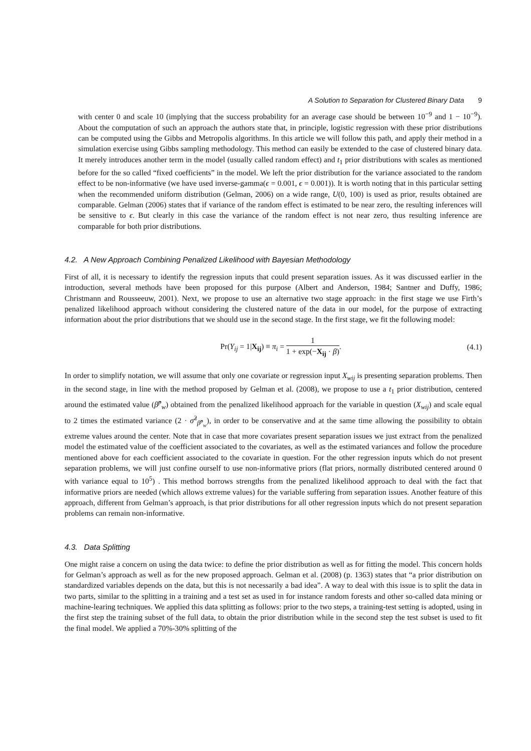A Solution to Separation for Clustered Binary Data 9
with center 0 and scale 10 (implying that the success probability for an average case should be between 10<sup>−9</sup> and 1 − 10<sup>−9</sup>). About the computation of such an approach the authors state that, in principle, logistic regression with these prior distributions can be computed using the Gibbs and Metropolis algorithms. In this article we will follow this path, and apply their method in a simulation exercise using Gibbs sampling methodology. This method can easily be extended to the case of clustered binary data. It merely introduces another term in the model (usually called random effect) and t<sub>1</sub> prior distributions with scales as mentioned before for the so called “fixed coefficients” in the model. We left the prior distribution for the variance associated to the random effect to be non-informative (we have used inverse-gamma(ϵ = 0.001, ϵ = 0.001)). It is worth noting that in this particular setting when the recommended uniform distribution (Gelman, 2006) on a wide range, U(0, 100) is used as prior, results obtained are comparable. Gelman (2006) states that if variance of the random effect is estimated to be near zero, the resulting inferences will be sensitive to ϵ. But clearly in this case the variance of the random effect is not near zero, thus resulting inference are comparable for both prior distributions.
4.2. A New Approach Combining Penalized Likelihood with Bayesian Methodology
First of all, it is necessary to identify the regression inputs that could present separation issues. As it was discussed earlier in the introduction, several methods have been proposed for this purpose (Albert and Anderson, 1984; Santner and Duffy, 1986; Christmann and Rousseeuw, 2001). Next, we propose to use an alternative two stage approach: in the first stage we use Firth’s penalized likelihood approach without considering the clustered nature of the data in our model, for the purpose of extracting information about the prior distributions that we should use in the second stage. In the first stage, we fit the following model:
Pr(Y<sub>ij</sub> = 1|X<sub>ij</sub>) ≡ π<sub>i</sub> = 1 1 + exp(−X<sub>ij</sub> · β).
(4.1)
In order to simplify notation, we will assume that only one covariate or regression input X<sub>wij</sub> is presenting separation problems. Then in the second stage, in line with the method proposed by Gelman et al. (2008), we propose to use a t<sub>1</sub> prior distribution, centered around the estimated value (β̂<sup>p</sup><sub>w</sub>) obtained from the penalized likelihood approach for the variable in question (X<sub>wij</sub>) and scale equal to 2 times the estimated variance (2 · σ̂<sup>2</sup><sub>β̂<sup>p</sup><sub>w</sub></sub>), in order to be conservative and at the same time allowing the possibility to obtain extreme values around the center. Note that in case that more covariates present separation issues we just extract from the penalized model the estimated value of the coefficient associated to the covariates, as well as the estimated variances and follow the procedure mentioned above for each coefficient associated to the covariate in question. For the other regression inputs which do not present separation problems, we will just confine ourself to use non-informative priors (flat priors, normally distributed centered around 0 with variance equal to 10<sup>5</sup>) . This method borrows strengths from the penalized likelihood approach to deal with the fact that informative priors are needed (which allows extreme values) for the variable suffering from separation issues. Another feature of this approach, different from Gelman’s approach, is that prior distributions for all other regression inputs which do not present separation problems can remain non-informative.
4.3. Data Splitting
One might raise a concern on using the data twice: to define the prior distribution as well as for fitting the model. This concern holds for Gelman’s approach as well as for the new proposed approach. Gelman et al. (2008) (p. 1363) states that “a prior distribution on standardized variables depends on the data, but this is not necessarily a bad idea”. A way to deal with this issue is to split the data in two parts, similar to the splitting in a training and a test set as used in for instance random forests and other so-called data mining or machine-learing techniques. We applied this data splitting as follows: prior to the two steps, a training-test setting is adopted, using in the first step the training subset of the full data, to obtain the prior distribution while in the second step the test subset is used to fit the final model. We applied a 70%-30% splitting of the